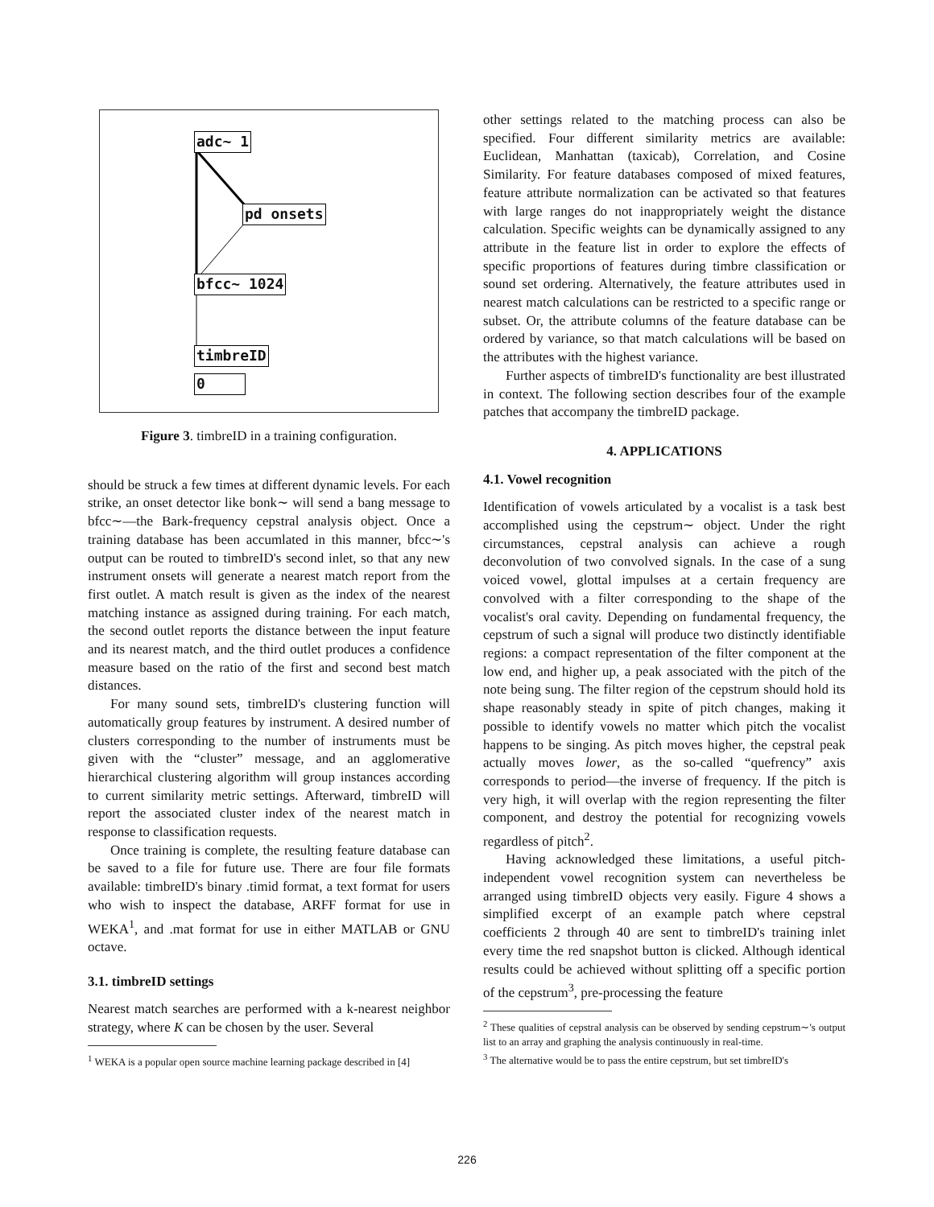adc~ 1
pd onsets
bfcc~ 1024
timbreID
0
Figure 3. timbreID in a training configuration.
should be struck a few times at different dynamic levels. For each strike, an onset detector like bonk∼ will send a bang message to bfcc∼—the Bark-frequency cepstral analysis object. Once a training database has been accumlated in this manner, bfcc∼'s output can be routed to timbreID's second inlet, so that any new instrument onsets will generate a nearest match report from the first outlet. A match result is given as the index of the nearest matching instance as assigned during training. For each match, the second outlet reports the distance between the input feature and its nearest match, and the third outlet produces a confidence measure based on the ratio of the first and second best match distances.
For many sound sets, timbreID's clustering function will automatically group features by instrument. A desired number of clusters corresponding to the number of instruments must be given with the “cluster” message, and an agglomerative hierarchical clustering algorithm will group instances according to current similarity metric settings. Afterward, timbreID will report the associated cluster index of the nearest match in response to classification requests.
Once training is complete, the resulting feature database can be saved to a file for future use. There are four file formats available: timbreID's binary .timid format, a text format for users who wish to inspect the database, ARFF format for use in WEKA<sup>1</sup>, and .mat format for use in either MATLAB or GNU octave.
3.1. timbreID settings
Nearest match searches are performed with a k-nearest neighbor strategy, where K can be chosen by the user. Several
<sup>1</sup> WEKA is a popular open source machine learning package described in [4]
other settings related to the matching process can also be specified. Four different similarity metrics are available: Euclidean, Manhattan (taxicab), Correlation, and Cosine Similarity. For feature databases composed of mixed features, feature attribute normalization can be activated so that features with large ranges do not inappropriately weight the distance calculation. Specific weights can be dynamically assigned to any attribute in the feature list in order to explore the effects of specific proportions of features during timbre classification or sound set ordering. Alternatively, the feature attributes used in nearest match calculations can be restricted to a specific range or subset. Or, the attribute columns of the feature database can be ordered by variance, so that match calculations will be based on the attributes with the highest variance.
Further aspects of timbreID's functionality are best illustrated in context. The following section describes four of the example patches that accompany the timbreID package.
4. APPLICATIONS
4.1. Vowel recognition
Identification of vowels articulated by a vocalist is a task best accomplished using the cepstrum∼ object. Under the right circumstances, cepstral analysis can achieve a rough deconvolution of two convolved signals. In the case of a sung voiced vowel, glottal impulses at a certain frequency are convolved with a filter corresponding to the shape of the vocalist's oral cavity. Depending on fundamental frequency, the cepstrum of such a signal will produce two distinctly identifiable regions: a compact representation of the filter component at the low end, and higher up, a peak associated with the pitch of the note being sung. The filter region of the cepstrum should hold its shape reasonably steady in spite of pitch changes, making it possible to identify vowels no matter which pitch the vocalist happens to be singing. As pitch moves higher, the cepstral peak actually moves lower, as the so-called “quefrency” axis corresponds to period—the inverse of frequency. If the pitch is very high, it will overlap with the region representing the filter component, and destroy the potential for recognizing vowels regardless of pitch<sup>2</sup>.
Having acknowledged these limitations, a useful pitch-independent vowel recognition system can nevertheless be arranged using timbreID objects very easily. Figure 4 shows a simplified excerpt of an example patch where cepstral coefficients 2 through 40 are sent to timbreID's training inlet every time the red snapshot button is clicked. Although identical results could be achieved without splitting off a specific portion of the cepstrum<sup>3</sup>, pre-processing the feature
<sup>2</sup> These qualities of cepstral analysis can be observed by sending cepstrum∼'s output list to an array and graphing the analysis continuously in real-time.
<sup>3</sup> The alternative would be to pass the entire cepstrum, but set timbreID's
226